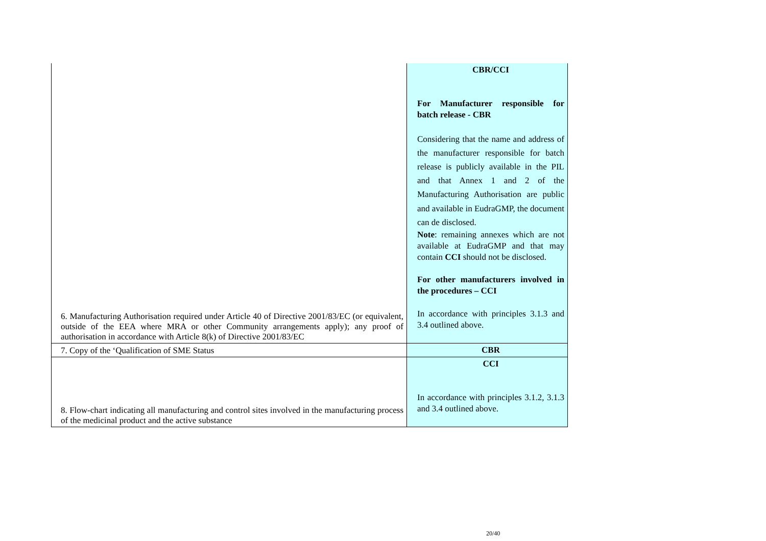| 6. Manufacturing Authorisation required under Article 40 of Directive 2001/83/EC (or equivalent, outside of the EEA where MRA or other Community arrangements apply); any proof of authorisation in accordance with Article 8(k) of Directive 2001/83/EC | CBR/CCI For Manufacturer responsible for batch release - CBR Considering that the name and address of the manufacturer responsible for batch release is publicly available in the PIL and that Annex 1 and 2 of the Manufacturing Authorisation are public and available in EudraGMP, the document can de disclosed. Note : remaining annexes which are not available at EudraGMP and that may contain CCI should not be disclosed. For other manufacturers involved in the procedures – CCI In accordance with principles 3.1.3 and 3.4 outlined above. |
| 7. Copy of the ‘Qualification of SME Status | CBR |
| 8. Flow-chart indicating all manufacturing and control sites involved in the manufacturing process of the medicinal product and the active substance | CCI In accordance with principles 3.1.2, 3.1.3 and 3.4 outlined above. |
20/40